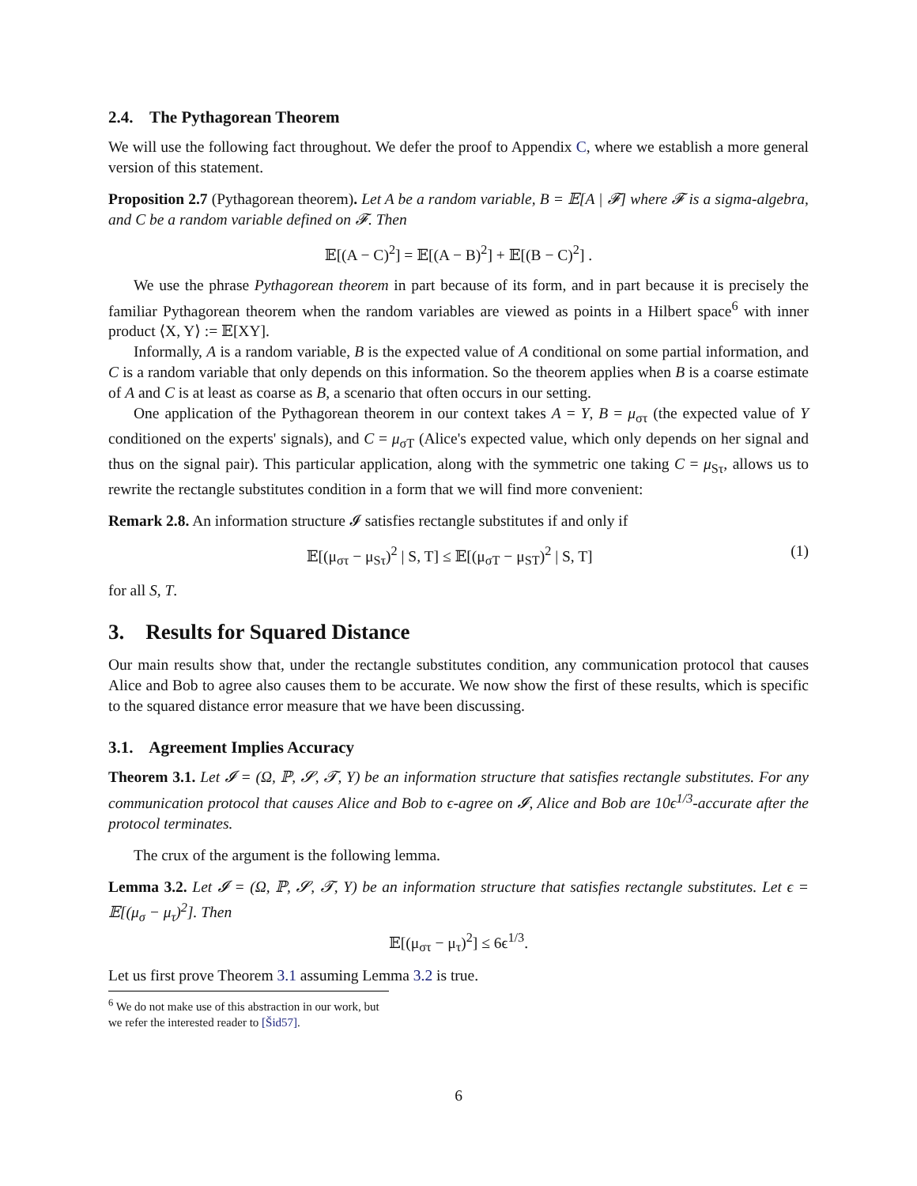2.4. The Pythagorean Theorem
We will use the following fact throughout. We defer the proof to Appendix C, where we establish a more general version of this statement.
Proposition 2.7 (Pythagorean theorem). Let A be a random variable, B = 𝔼[A | 𝓕] where 𝓕 is a sigma-algebra, and C be a random variable defined on 𝓕. Then
𝔼[(A − C)<sup>2</sup>] = 𝔼[(A − B)<sup>2</sup>] + 𝔼[(B − C)<sup>2</sup>] .
We use the phrase Pythagorean theorem in part because of its form, and in part because it is precisely the familiar Pythagorean theorem when the random variables are viewed as points in a Hilbert space<sup>6</sup> with inner product ⟨X, Y⟩ := 𝔼[XY].
Informally, A is a random variable, B is the expected value of A conditional on some partial information, and C is a random variable that only depends on this information. So the theorem applies when B is a coarse estimate of A and C is at least as coarse as B, a scenario that often occurs in our setting.
One application of the Pythagorean theorem in our context takes A = Y, B = μ<sub>στ</sub> (the expected value of Y conditioned on the experts' signals), and C = μ<sub>σT</sub> (Alice's expected value, which only depends on her signal and thus on the signal pair). This particular application, along with the symmetric one taking C = μ<sub>Sτ</sub>, allows us to rewrite the rectangle substitutes condition in a form that we will find more convenient:
Remark 2.8. An information structure 𝓘 satisfies rectangle substitutes if and only if
𝔼[(μ<sub>στ</sub> − μ<sub>Sτ</sub>)<sup>2</sup> | S, T] ≤ 𝔼[(μ<sub>σT</sub> − μ<sub>ST</sub>)<sup>2</sup> | S, T] (1)
for all S, T.
3. Results for Squared Distance
Our main results show that, under the rectangle substitutes condition, any communication protocol that causes Alice and Bob to agree also causes them to be accurate. We now show the first of these results, which is specific to the squared distance error measure that we have been discussing.
3.1. Agreement Implies Accuracy
Theorem 3.1. Let 𝓘 = (Ω, ℙ, 𝓢, 𝓣, Y) be an information structure that satisfies rectangle substitutes. For any communication protocol that causes Alice and Bob to ϵ-agree on 𝓘, Alice and Bob are 10ϵ<sup>1/3</sup>-accurate after the protocol terminates.
The crux of the argument is the following lemma.
Lemma 3.2. Let 𝓘 = (Ω, ℙ, 𝓢, 𝓣, Y) be an information structure that satisfies rectangle substitutes. Let ϵ = 𝔼[(μ<sub>σ</sub> − μ<sub>τ</sub>)<sup>2</sup>]. Then
𝔼[(μ<sub>στ</sub> − μ<sub>τ</sub>)<sup>2</sup>] ≤ 6ϵ<sup>1/3</sup>.
Let us first prove Theorem 3.1 assuming Lemma 3.2 is true.
<sup>6</sup> We do not make use of this abstraction in our work, but we refer the interested reader to [Šid57].
6